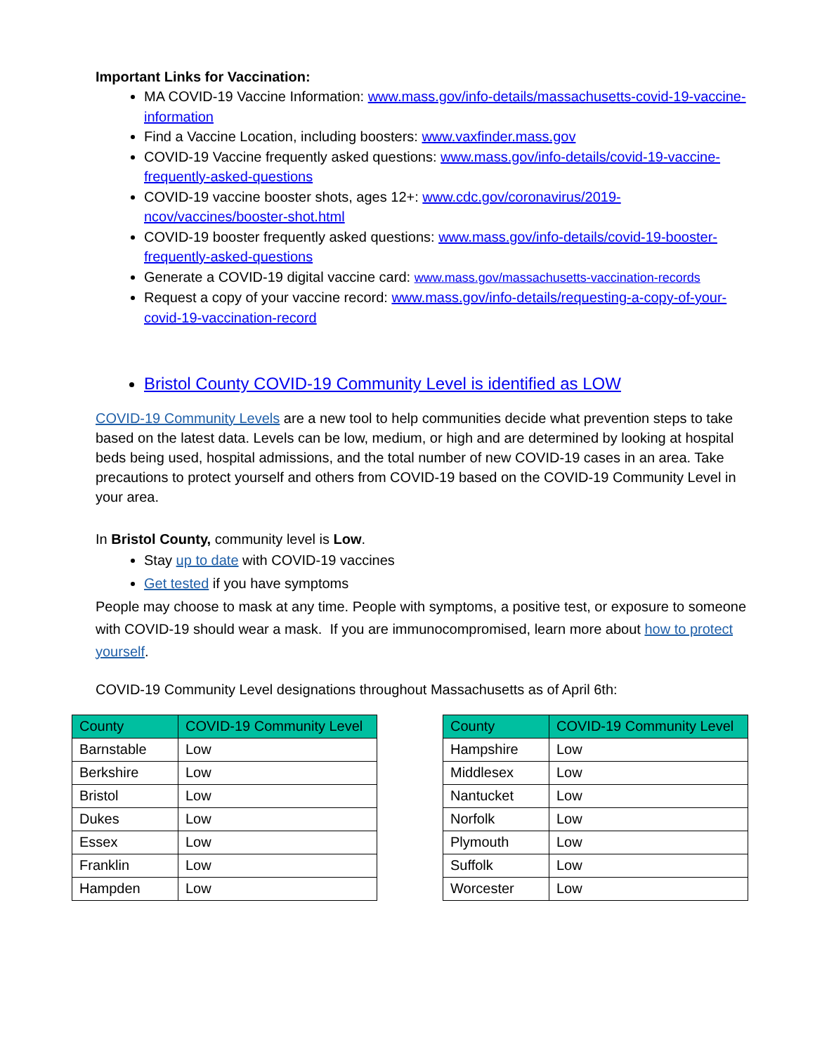Important Links for Vaccination:
MA COVID-19 Vaccine Information: www.mass.gov/info-details/massachusetts-covid-19-vaccine-information
Find a Vaccine Location, including boosters: www.vaxfinder.mass.gov
COVID-19 Vaccine frequently asked questions: www.mass.gov/info-details/covid-19-vaccine-frequently-asked-questions
COVID-19 vaccine booster shots, ages 12+: www.cdc.gov/coronavirus/2019-ncov/vaccines/booster-shot.html
COVID-19 booster frequently asked questions: www.mass.gov/info-details/covid-19-booster-frequently-asked-questions
Generate a COVID-19 digital vaccine card: www.mass.gov/massachusetts-vaccination-records
Request a copy of your vaccine record: www.mass.gov/info-details/requesting-a-copy-of-your-covid-19-vaccination-record
Bristol County COVID-19 Community Level is identified as LOW
COVID-19 Community Levels are a new tool to help communities decide what prevention steps to take based on the latest data. Levels can be low, medium, or high and are determined by looking at hospital beds being used, hospital admissions, and the total number of new COVID-19 cases in an area. Take precautions to protect yourself and others from COVID-19 based on the COVID-19 Community Level in your area.
In Bristol County, community level is Low.
Stay up to date with COVID-19 vaccines
Get tested if you have symptoms
People may choose to mask at any time. People with symptoms, a positive test, or exposure to someone with COVID-19 should wear a mask. If you are immunocompromised, learn more about how to protect yourself.
COVID-19 Community Level designations throughout Massachusetts as of April 6th:
| County | COVID-19 Community Level |
| --- | --- |
| Barnstable | Low |
| Berkshire | Low |
| Bristol | Low |
| Dukes | Low |
| Essex | Low |
| Franklin | Low |
| Hampden | Low |
| County | COVID-19 Community Level |
| --- | --- |
| Hampshire | Low |
| Middlesex | Low |
| Nantucket | Low |
| Norfolk | Low |
| Plymouth | Low |
| Suffolk | Low |
| Worcester | Low |